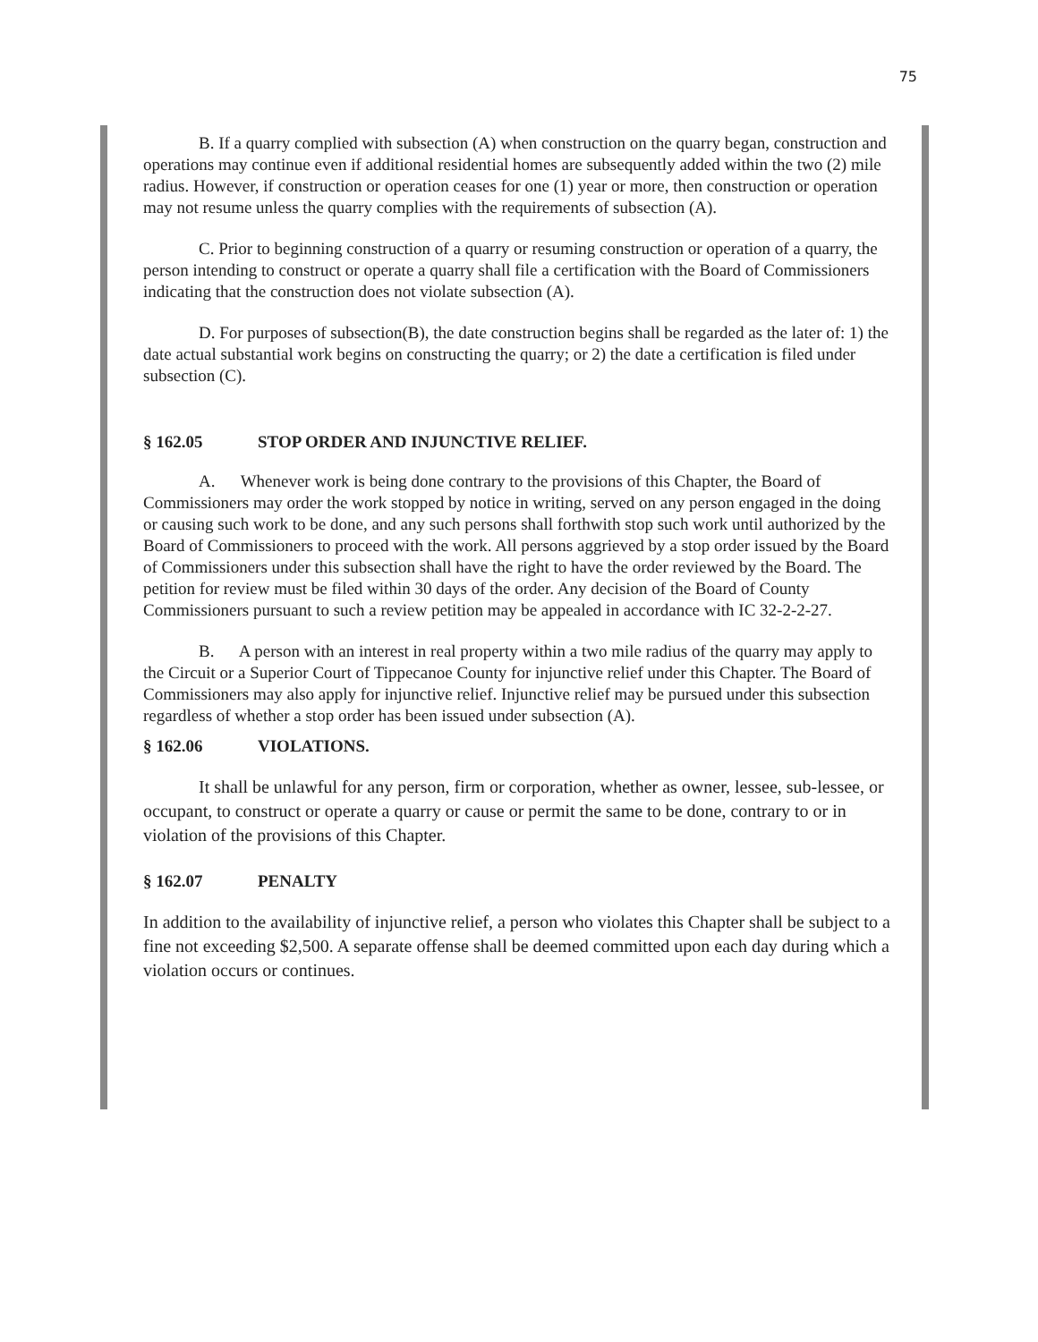75
B. If a quarry complied with subsection (A) when construction on the quarry began, construction and operations may continue even if additional residential homes are subsequently added within the two (2) mile radius. However, if construction or operation ceases for one (1) year or more, then construction or operation may not resume unless the quarry complies with the requirements of subsection (A).
C. Prior to beginning construction of a quarry or resuming construction or operation of a quarry, the person intending to construct or operate a quarry shall file a certification with the Board of Commissioners indicating that the construction does not violate subsection (A).
D. For purposes of subsection(B), the date construction begins shall be regarded as the later of: 1) the date actual substantial work begins on constructing the quarry; or 2) the date a certification is filed under subsection (C).
§ 162.05 STOP ORDER AND INJUNCTIVE RELIEF.
A. Whenever work is being done contrary to the provisions of this Chapter, the Board of Commissioners may order the work stopped by notice in writing, served on any person engaged in the doing or causing such work to be done, and any such persons shall forthwith stop such work until authorized by the Board of Commissioners to proceed with the work. All persons aggrieved by a stop order issued by the Board of Commissioners under this subsection shall have the right to have the order reviewed by the Board. The petition for review must be filed within 30 days of the order. Any decision of the Board of County Commissioners pursuant to such a review petition may be appealed in accordance with IC 32-2-2-27.
B. A person with an interest in real property within a two mile radius of the quarry may apply to the Circuit or a Superior Court of Tippecanoe County for injunctive relief under this Chapter. The Board of Commissioners may also apply for injunctive relief. Injunctive relief may be pursued under this subsection regardless of whether a stop order has been issued under subsection (A).
§ 162.06 VIOLATIONS.
It shall be unlawful for any person, firm or corporation, whether as owner, lessee, sub-lessee, or occupant, to construct or operate a quarry or cause or permit the same to be done, contrary to or in violation of the provisions of this Chapter.
§ 162.07 PENALTY
In addition to the availability of injunctive relief, a person who violates this Chapter shall be subject to a fine not exceeding $2,500. A separate offense shall be deemed committed upon each day during which a violation occurs or continues.